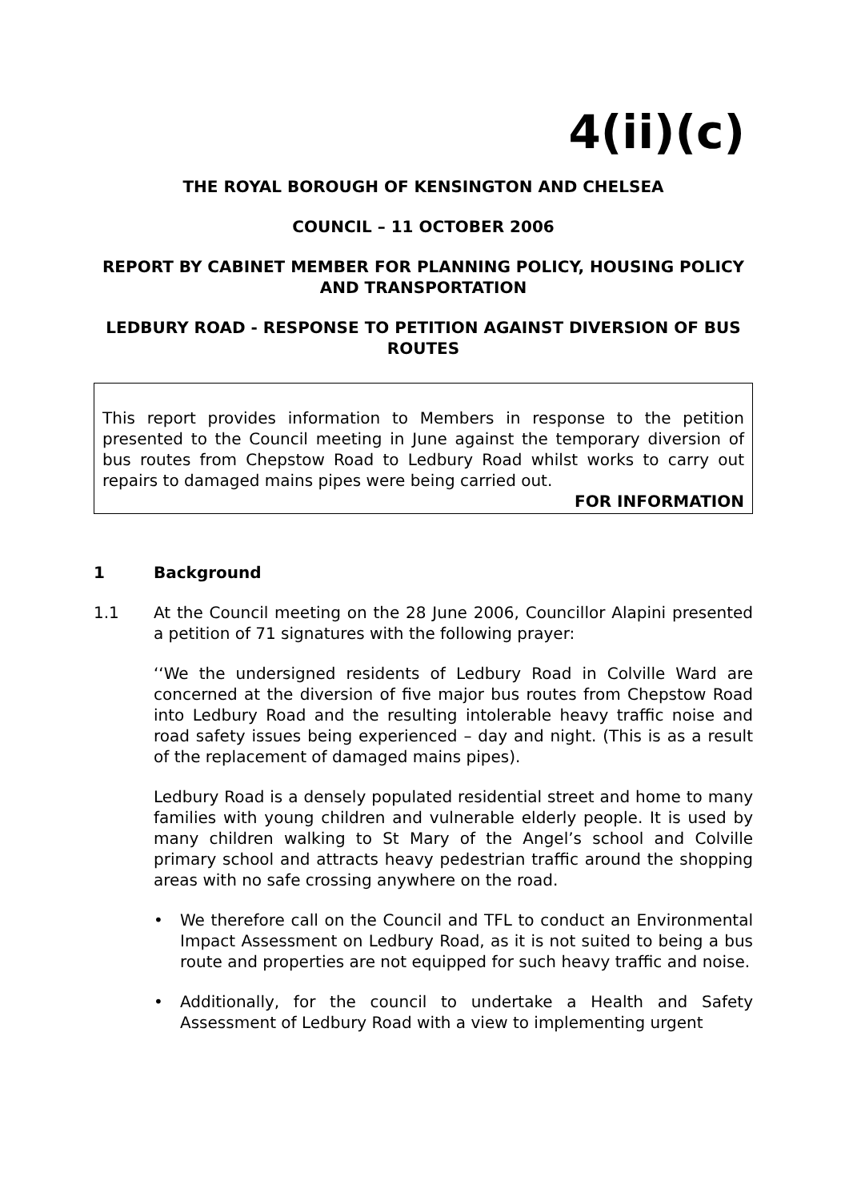4(ii)(c)
THE ROYAL BOROUGH OF KENSINGTON AND CHELSEA
COUNCIL – 11 OCTOBER 2006
REPORT BY CABINET MEMBER FOR PLANNING POLICY, HOUSING POLICY AND TRANSPORTATION
LEDBURY ROAD - RESPONSE TO PETITION AGAINST DIVERSION OF BUS ROUTES
This report provides information to Members in response to the petition presented to the Council meeting in June against the temporary diversion of bus routes from Chepstow Road to Ledbury Road whilst works to carry out repairs to damaged mains pipes were being carried out.
FOR INFORMATION
1 Background
1.1 At the Council meeting on the 28 June 2006, Councillor Alapini presented a petition of 71 signatures with the following prayer:
‘‘We the undersigned residents of Ledbury Road in Colville Ward are concerned at the diversion of five major bus routes from Chepstow Road into Ledbury Road and the resulting intolerable heavy traffic noise and road safety issues being experienced – day and night. (This is as a result of the replacement of damaged mains pipes).
Ledbury Road is a densely populated residential street and home to many families with young children and vulnerable elderly people. It is used by many children walking to St Mary of the Angel’s school and Colville primary school and attracts heavy pedestrian traffic around the shopping areas with no safe crossing anywhere on the road.
• We therefore call on the Council and TFL to conduct an Environmental Impact Assessment on Ledbury Road, as it is not suited to being a bus route and properties are not equipped for such heavy traffic and noise.
• Additionally, for the council to undertake a Health and Safety Assessment of Ledbury Road with a view to implementing urgent